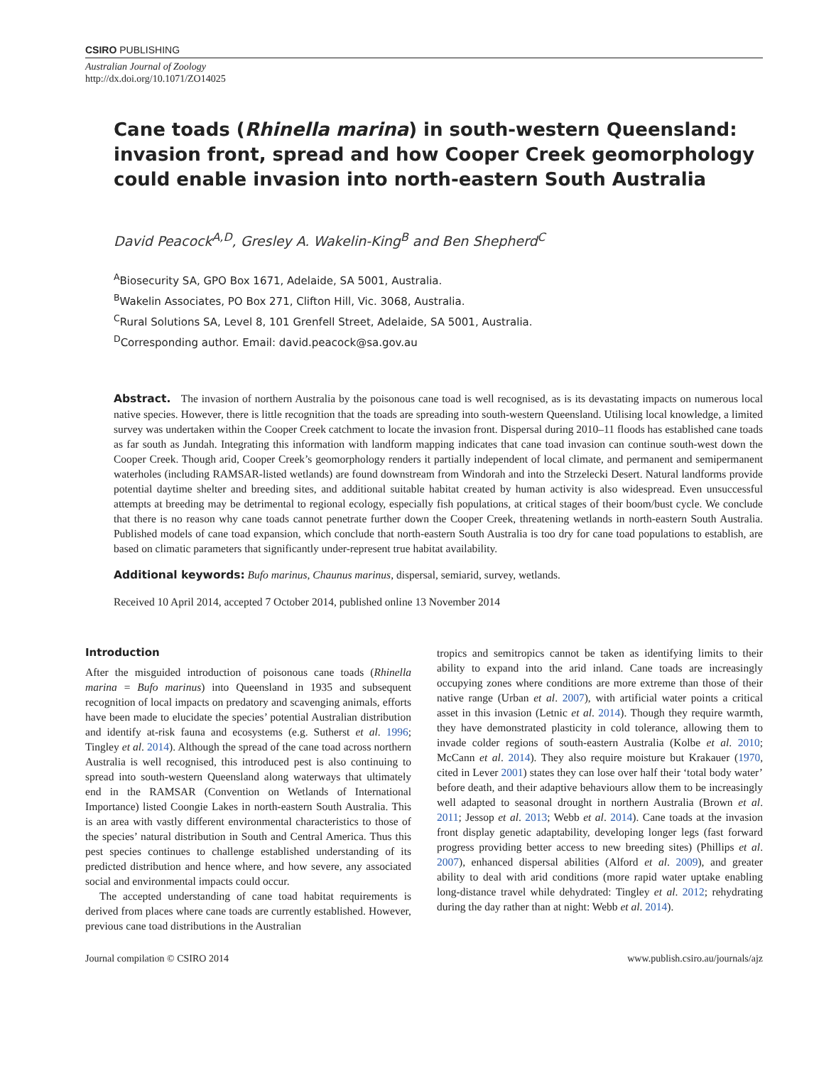CSIRO PUBLISHING
Australian Journal of Zoology
http://dx.doi.org/10.1071/ZO14025
Cane toads (Rhinella marina) in south-western Queensland: invasion front, spread and how Cooper Creek geomorphology could enable invasion into north-eastern South Australia
David Peacock<sup>A,D</sup>, Gresley A. Wakelin-King<sup>B</sup> and Ben Shepherd<sup>C</sup>
<sup>A</sup>Biosecurity SA, GPO Box 1671, Adelaide, SA 5001, Australia.
<sup>B</sup>Wakelin Associates, PO Box 271, Clifton Hill, Vic. 3068, Australia.
<sup>C</sup>Rural Solutions SA, Level 8, 101 Grenfell Street, Adelaide, SA 5001, Australia.
<sup>D</sup>Corresponding author. Email: david.peacock@sa.gov.au
Abstract. The invasion of northern Australia by the poisonous cane toad is well recognised, as is its devastating impacts on numerous local native species. However, there is little recognition that the toads are spreading into south-western Queensland. Utilising local knowledge, a limited survey was undertaken within the Cooper Creek catchment to locate the invasion front. Dispersal during 2010–11 floods has established cane toads as far south as Jundah. Integrating this information with landform mapping indicates that cane toad invasion can continue south-west down the Cooper Creek. Though arid, Cooper Creek’s geomorphology renders it partially independent of local climate, and permanent and semipermanent waterholes (including RAMSAR-listed wetlands) are found downstream from Windorah and into the Strzelecki Desert. Natural landforms provide potential daytime shelter and breeding sites, and additional suitable habitat created by human activity is also widespread. Even unsuccessful attempts at breeding may be detrimental to regional ecology, especially fish populations, at critical stages of their boom/bust cycle. We conclude that there is no reason why cane toads cannot penetrate further down the Cooper Creek, threatening wetlands in north-eastern South Australia. Published models of cane toad expansion, which conclude that north-eastern South Australia is too dry for cane toad populations to establish, are based on climatic parameters that significantly under-represent true habitat availability.
Additional keywords: Bufo marinus, Chaunus marinus, dispersal, semiarid, survey, wetlands.
Received 10 April 2014, accepted 7 October 2014, published online 13 November 2014
Introduction
After the misguided introduction of poisonous cane toads (Rhinella marina = Bufo marinus) into Queensland in 1935 and subsequent recognition of local impacts on predatory and scavenging animals, efforts have been made to elucidate the species’ potential Australian distribution and identify at-risk fauna and ecosystems (e.g. Sutherst et al. 1996; Tingley et al. 2014). Although the spread of the cane toad across northern Australia is well recognised, this introduced pest is also continuing to spread into south-western Queensland along waterways that ultimately end in the RAMSAR (Convention on Wetlands of International Importance) listed Coongie Lakes in north-eastern South Australia. This is an area with vastly different environmental characteristics to those of the species’ natural distribution in South and Central America. Thus this pest species continues to challenge established understanding of its predicted distribution and hence where, and how severe, any associated social and environmental impacts could occur.
The accepted understanding of cane toad habitat requirements is derived from places where cane toads are currently established. However, previous cane toad distributions in the Australian
tropics and semitropics cannot be taken as identifying limits to their ability to expand into the arid inland. Cane toads are increasingly occupying zones where conditions are more extreme than those of their native range (Urban et al. 2007), with artificial water points a critical asset in this invasion (Letnic et al. 2014). Though they require warmth, they have demonstrated plasticity in cold tolerance, allowing them to invade colder regions of south-eastern Australia (Kolbe et al. 2010; McCann et al. 2014). They also require moisture but Krakauer (1970, cited in Lever 2001) states they can lose over half their ‘total body water’ before death, and their adaptive behaviours allow them to be increasingly well adapted to seasonal drought in northern Australia (Brown et al. 2011; Jessop et al. 2013; Webb et al. 2014). Cane toads at the invasion front display genetic adaptability, developing longer legs (fast forward progress providing better access to new breeding sites) (Phillips et al. 2007), enhanced dispersal abilities (Alford et al. 2009), and greater ability to deal with arid conditions (more rapid water uptake enabling long-distance travel while dehydrated: Tingley et al. 2012; rehydrating during the day rather than at night: Webb et al. 2014).
Journal compilation © CSIRO 2014 www.publish.csiro.au/journals/ajz